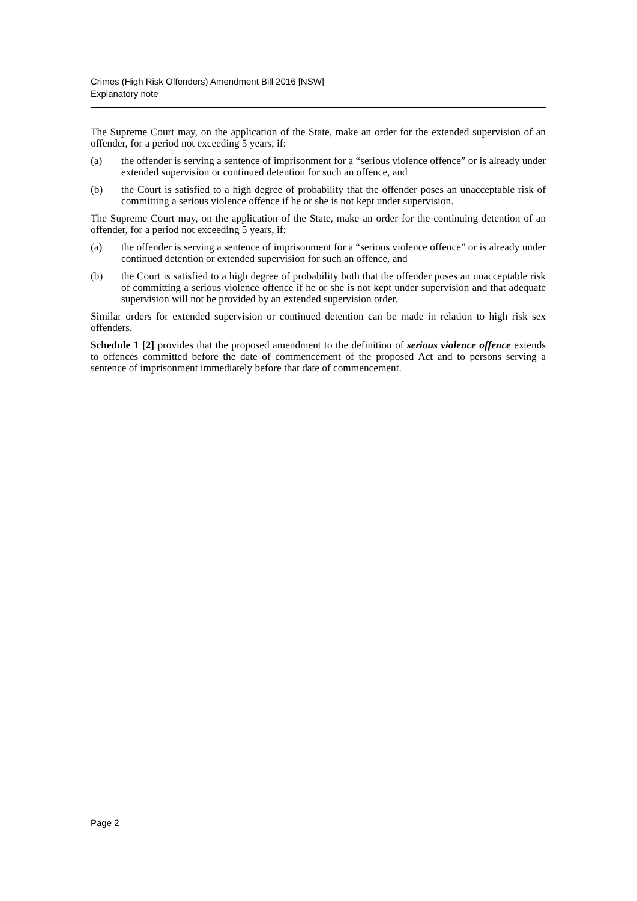Crimes (High Risk Offenders) Amendment Bill 2016 [NSW]
Explanatory note
The Supreme Court may, on the application of the State, make an order for the extended supervision of an offender, for a period not exceeding 5 years, if:
(a) the offender is serving a sentence of imprisonment for a “serious violence offence” or is already under extended supervision or continued detention for such an offence, and
(b) the Court is satisfied to a high degree of probability that the offender poses an unacceptable risk of committing a serious violence offence if he or she is not kept under supervision.
The Supreme Court may, on the application of the State, make an order for the continuing detention of an offender, for a period not exceeding 5 years, if:
(a) the offender is serving a sentence of imprisonment for a “serious violence offence” or is already under continued detention or extended supervision for such an offence, and
(b) the Court is satisfied to a high degree of probability both that the offender poses an unacceptable risk of committing a serious violence offence if he or she is not kept under supervision and that adequate supervision will not be provided by an extended supervision order.
Similar orders for extended supervision or continued detention can be made in relation to high risk sex offenders.
Schedule 1 [2] provides that the proposed amendment to the definition of serious violence offence extends to offences committed before the date of commencement of the proposed Act and to persons serving a sentence of imprisonment immediately before that date of commencement.
Page 2